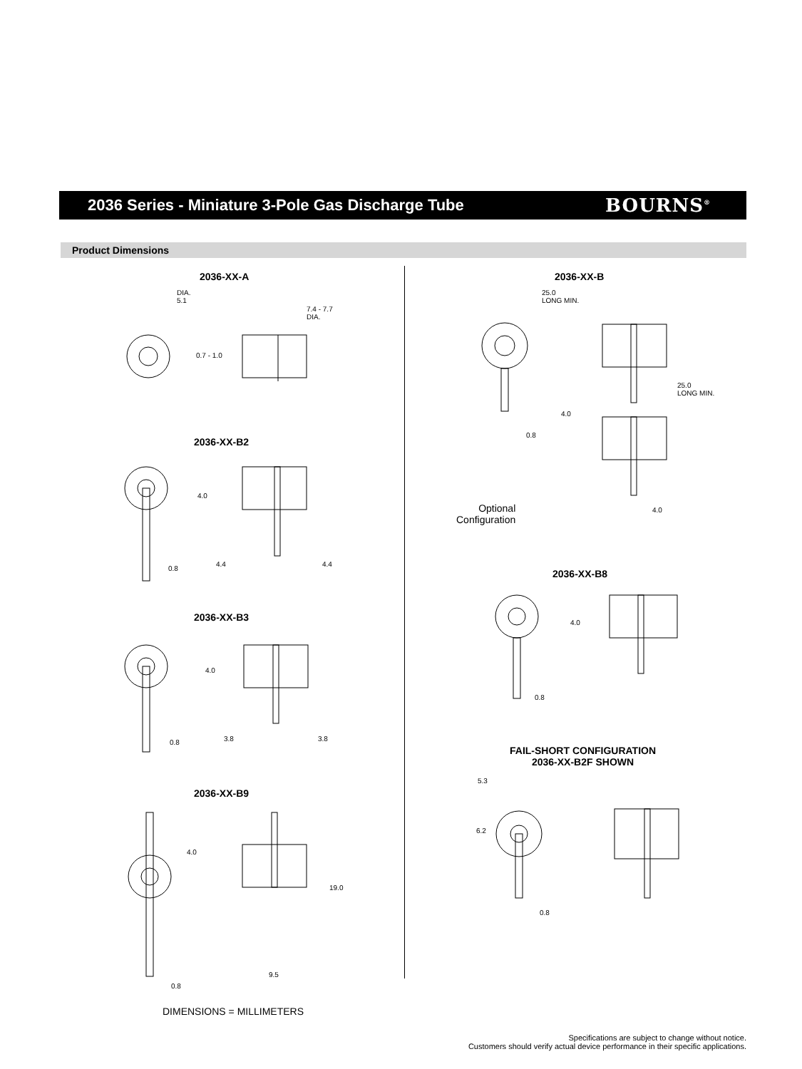2036 Series - Miniature 3-Pole Gas Discharge Tube
BOURNS<sup>®</sup>
Product Dimensions
2036-XX-A
DIA.
5.1
7.4 - 7.7
DIA.
0.7 - 1.0
2036-XX-B2
4.0
0.8
4.4 4.4
2036-XX-B3
4.0
0.8 3.8 3.8
2036-XX-B9
4.0
19.0
0.8
9.5
DIMENSIONS = MILLIMETERS
2036-XX-B
25.0
LONG MIN.
25.0
LONG MIN.
4.0
0.8
4.0
Optional
Configuration
2036-XX-B8
4.0
0.8
FAIL-SHORT CONFIGURATION
2036-XX-B2F SHOWN
5.3
6.2
0.8
Specifications are subject to change without notice.
Customers should verify actual device performance in their specific applications.